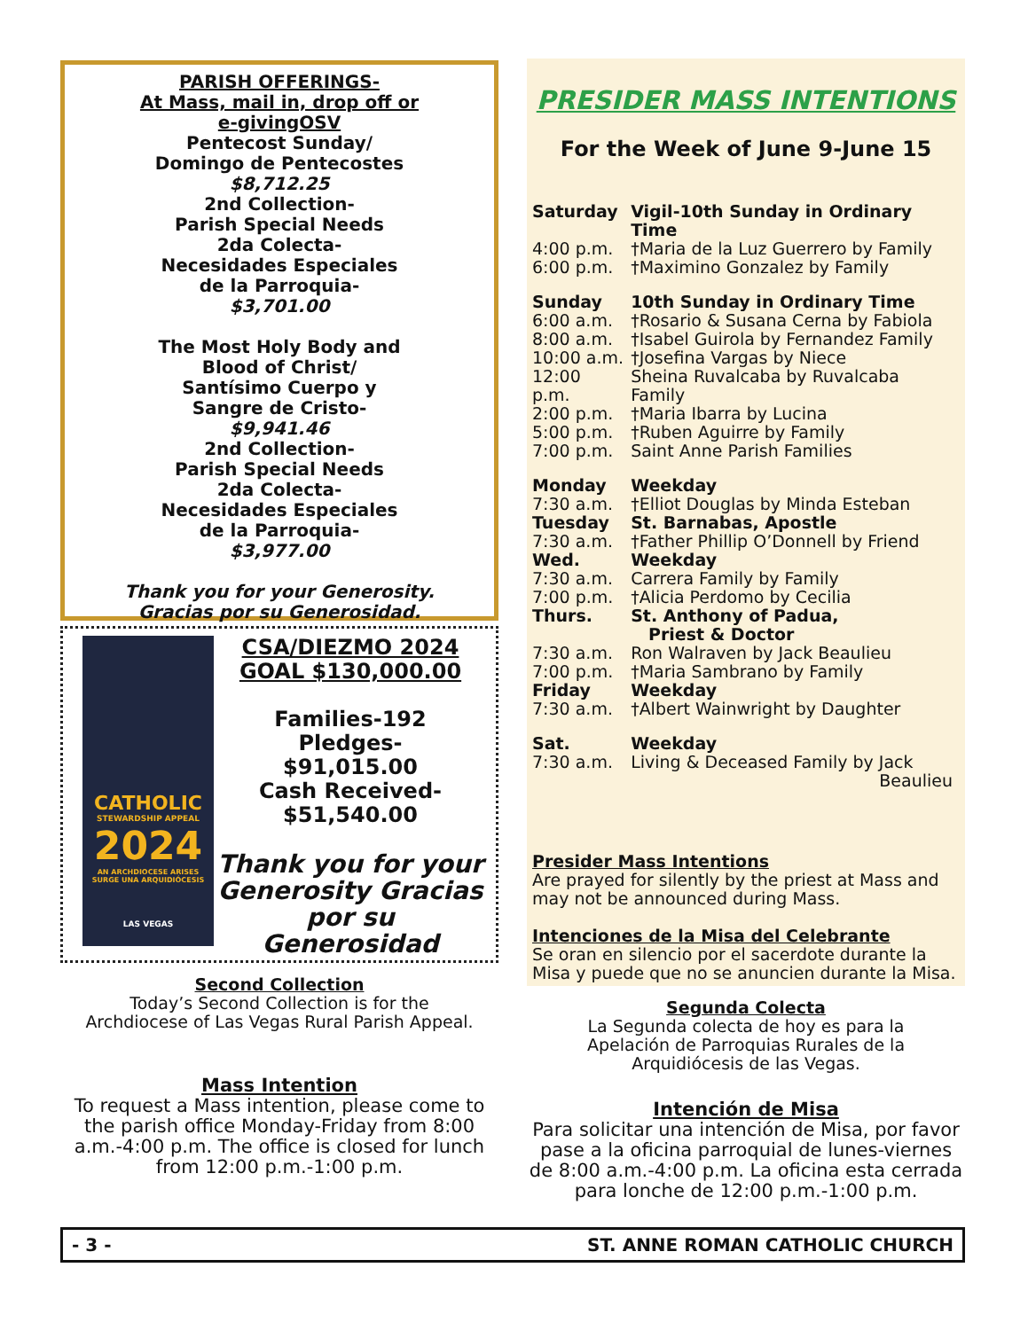PARISH OFFERINGS-
At Mass, mail in, drop off or
e-givingOSV
Pentecost Sunday/
Domingo de Pentecostes
$8,712.25
2nd Collection-
Parish Special Needs
2da Colecta-
Necesidades Especiales
de la Parroquia-
$3,701.00
The Most Holy Body and
Blood of Christ/
Santísimo Cuerpo y
Sangre de Cristo-
$9,941.46
2nd Collection-
Parish Special Needs
2da Colecta-
Necesidades Especiales
de la Parroquia-
$3,977.00
Thank you for your Generosity.
Gracias por su Generosidad.
CATHOLIC
STEWARDSHIP APPEAL
2024
AN ARCHDIOCESE ARISES
SURGE UNA ARQUIDIÓCESIS
LAS VEGAS
CSA/DIEZMO 2024
GOAL $130,000.00
Families-192
Pledges-
$91,015.00
Cash Received-
$51,540.00
Thank you for your Generosity Gracias por su Generosidad
Second Collection
Today’s Second Collection is for the
Archdiocese of Las Vegas Rural Parish Appeal.
Mass Intention
To request a Mass intention, please come to the parish office Monday-Friday from 8:00 a.m.-4:00 p.m. The office is closed for lunch from 12:00 p.m.-1:00 p.m.
PRESIDER MASS INTENTIONS
For the Week of June 9-June 15
| Saturday | Vigil-10th Sunday in Ordinary Time |
| 4:00 p.m. | †Maria de la Luz Guerrero by Family |
| 6:00 p.m. | †Maximino Gonzalez by Family |
| Sunday | 10th Sunday in Ordinary Time |
| 6:00 a.m. | †Rosario & Susana Cerna by Fabiola |
| 8:00 a.m. | †Isabel Guirola by Fernandez Family |
| 10:00 a.m. | †Josefina Vargas by Niece |
| 12:00 p.m. | Sheina Ruvalcaba by Ruvalcaba Family |
| 2:00 p.m. | †Maria Ibarra by Lucina |
| 5:00 p.m. | †Ruben Aguirre by Family |
| 7:00 p.m. | Saint Anne Parish Families |
| Monday | Weekday |
| 7:30 a.m. | †Elliot Douglas by Minda Esteban |
| Tuesday | St. Barnabas, Apostle |
| 7:30 a.m. | †Father Phillip O’Donnell by Friend |
| Wed. | Weekday |
| 7:30 a.m. | Carrera Family by Family |
| 7:00 p.m. | †Alicia Perdomo by Cecilia |
| Thurs. | St. Anthony of Padua, Priest & Doctor |
| 7:30 a.m. | Ron Walraven by Jack Beaulieu |
| 7:00 p.m. | †Maria Sambrano by Family |
| Friday | Weekday |
| 7:30 a.m. | †Albert Wainwright by Daughter |
| Sat. | Weekday |
| 7:30 a.m. | Living & Deceased Family by Jack Beaulieu |
Presider Mass Intentions
Are prayed for silently by the priest at Mass and may not be announced during Mass.
Intenciones de la Misa del Celebrante
Se oran en silencio por el sacerdote durante la Misa y puede que no se anuncien durante la Misa.
Segunda Colecta
La Segunda colecta de hoy es para la
Apelación de Parroquias Rurales de la
Arquidiócesis de las Vegas.
Intención de Misa
Para solicitar una intención de Misa, por favor pase a la oficina parroquial de lunes-viernes de 8:00 a.m.-4:00 p.m. La oficina esta cerrada para lonche de 12:00 p.m.-1:00 p.m.
- 3 - ST. ANNE ROMAN CATHOLIC CHURCH